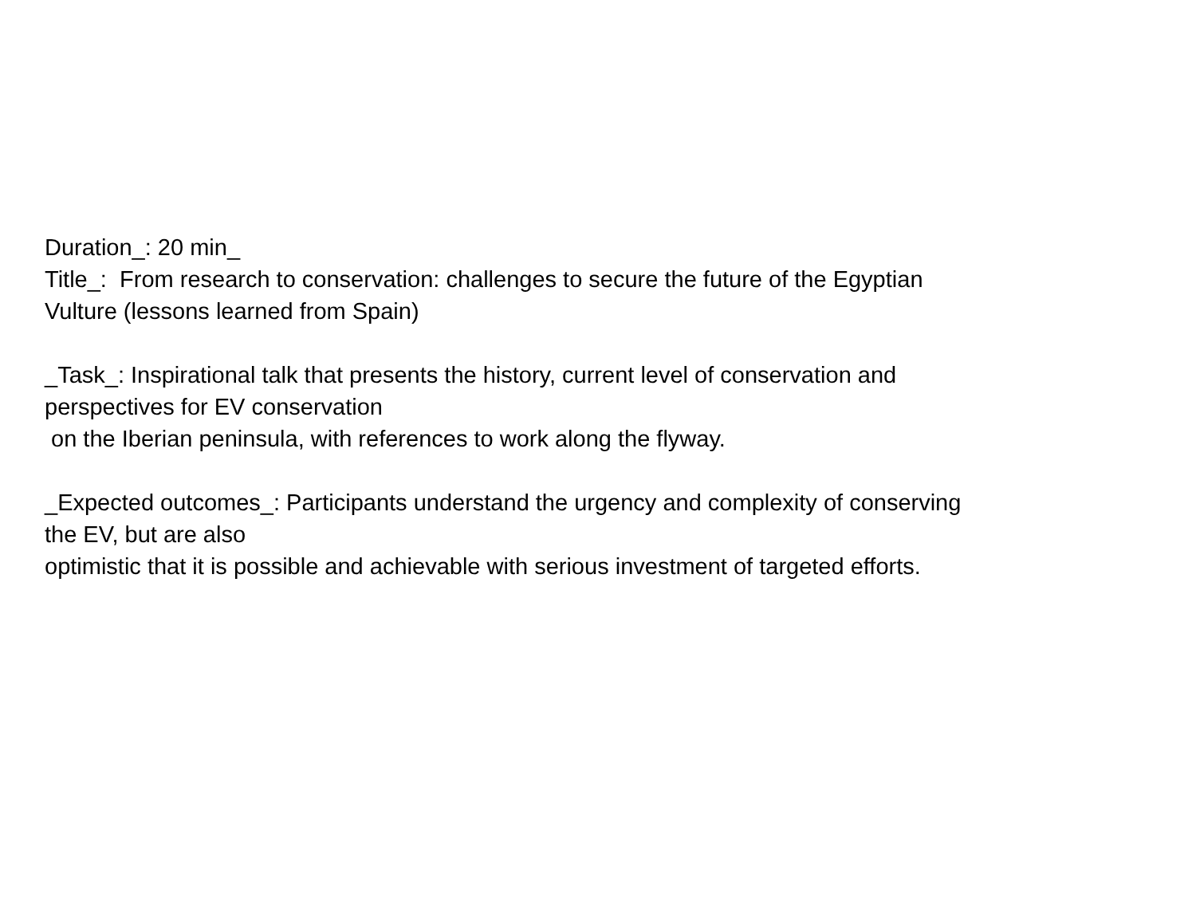Duration_: 20 min_
Title_: From research to conservation: challenges to secure the future of the Egyptian
Vulture (lessons learned from Spain)
_Task_: Inspirational talk that presents the history, current level of conservation and
perspectives for EV conservation
on the Iberian peninsula, with references to work along the flyway.
_Expected outcomes_: Participants understand the urgency and complexity of conserving
the EV, but are also
optimistic that it is possible and achievable with serious investment of targeted efforts.